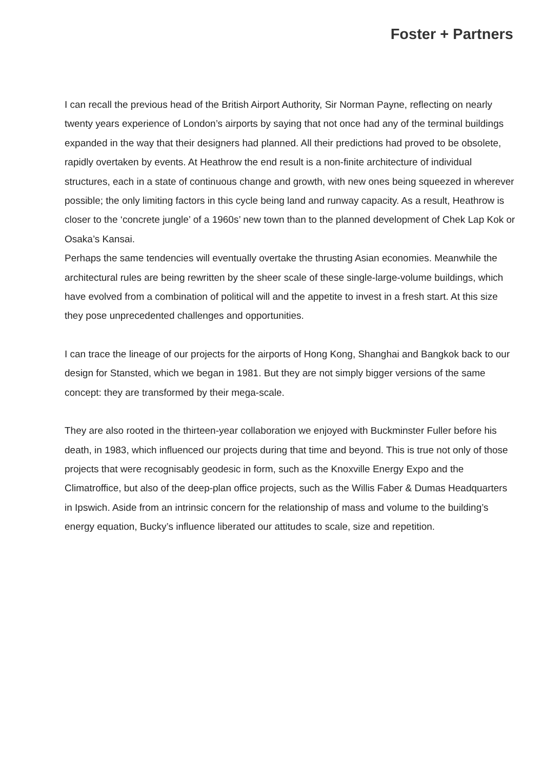Foster + Partners
I can recall the previous head of the British Airport Authority, Sir Norman Payne, reflecting on nearly twenty years experience of London’s airports by saying that not once had any of the terminal buildings expanded in the way that their designers had planned. All their predictions had proved to be obsolete, rapidly overtaken by events. At Heathrow the end result is a non-finite architecture of individual structures, each in a state of continuous change and growth, with new ones being squeezed in wherever possible; the only limiting factors in this cycle being land and runway capacity. As a result, Heathrow is closer to the ‘concrete jungle’ of a 1960s’ new town than to the planned development of Chek Lap Kok or Osaka’s Kansai.
Perhaps the same tendencies will eventually overtake the thrusting Asian economies. Meanwhile the architectural rules are being rewritten by the sheer scale of these single-large-volume buildings, which have evolved from a combination of political will and the appetite to invest in a fresh start. At this size they pose unprecedented challenges and opportunities.
I can trace the lineage of our projects for the airports of Hong Kong, Shanghai and Bangkok back to our design for Stansted, which we began in 1981. But they are not simply bigger versions of the same concept: they are transformed by their mega-scale.
They are also rooted in the thirteen-year collaboration we enjoyed with Buckminster Fuller before his death, in 1983, which influenced our projects during that time and beyond. This is true not only of those projects that were recognisably geodesic in form, such as the Knoxville Energy Expo and the Climatroffice, but also of the deep-plan office projects, such as the Willis Faber & Dumas Headquarters in Ipswich. Aside from an intrinsic concern for the relationship of mass and volume to the building’s energy equation, Bucky’s influence liberated our attitudes to scale, size and repetition.